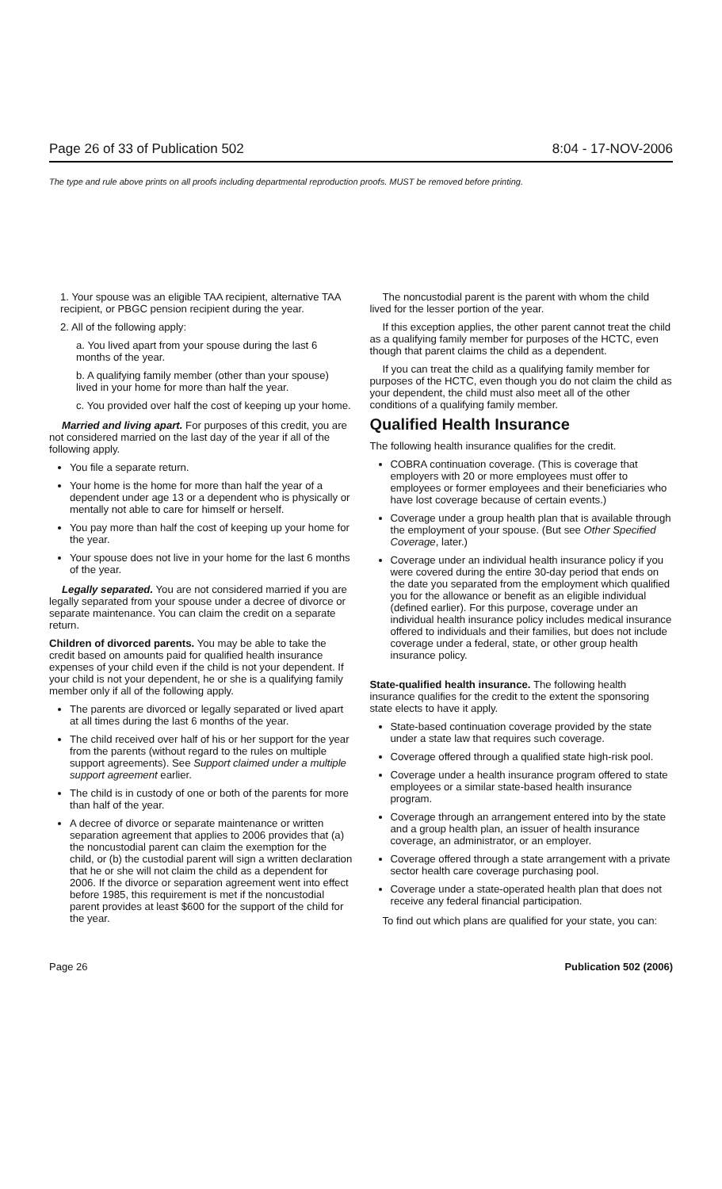Page 26 of 33 of Publication 502 8:04 - 17-NOV-2006
The type and rule above prints on all proofs including departmental reproduction proofs. MUST be removed before printing.
1. Your spouse was an eligible TAA recipient, alternative TAA recipient, or PBGC pension recipient during the year.
2. All of the following apply:
a. You lived apart from your spouse during the last 6 months of the year.
b. A qualifying family member (other than your spouse) lived in your home for more than half the year.
c. You provided over half the cost of keeping up your home.
Married and living apart. For purposes of this credit, you are not considered married on the last day of the year if all of the following apply.
You file a separate return.
Your home is the home for more than half the year of a dependent under age 13 or a dependent who is physically or mentally not able to care for himself or herself.
You pay more than half the cost of keeping up your home for the year.
Your spouse does not live in your home for the last 6 months of the year.
Legally separated. You are not considered married if you are legally separated from your spouse under a decree of divorce or separate maintenance. You can claim the credit on a separate return.
Children of divorced parents. You may be able to take the credit based on amounts paid for qualified health insurance expenses of your child even if the child is not your dependent. If your child is not your dependent, he or she is a qualifying family member only if all of the following apply.
The parents are divorced or legally separated or lived apart at all times during the last 6 months of the year.
The child received over half of his or her support for the year from the parents (without regard to the rules on multiple support agreements). See Support claimed under a multiple support agreement earlier.
The child is in custody of one or both of the parents for more than half of the year.
A decree of divorce or separate maintenance or written separation agreement that applies to 2006 provides that (a) the noncustodial parent can claim the exemption for the child, or (b) the custodial parent will sign a written declaration that he or she will not claim the child as a dependent for 2006. If the divorce or separation agreement went into effect before 1985, this requirement is met if the noncustodial parent provides at least $600 for the support of the child for the year.
The noncustodial parent is the parent with whom the child lived for the lesser portion of the year.
If this exception applies, the other parent cannot treat the child as a qualifying family member for purposes of the HCTC, even though that parent claims the child as a dependent.
If you can treat the child as a qualifying family member for purposes of the HCTC, even though you do not claim the child as your dependent, the child must also meet all of the other conditions of a qualifying family member.
Qualified Health Insurance
The following health insurance qualifies for the credit.
COBRA continuation coverage. (This is coverage that employers with 20 or more employees must offer to employees or former employees and their beneficiaries who have lost coverage because of certain events.)
Coverage under a group health plan that is available through the employment of your spouse. (But see Other Specified Coverage, later.)
Coverage under an individual health insurance policy if you were covered during the entire 30-day period that ends on the date you separated from the employment which qualified you for the allowance or benefit as an eligible individual (defined earlier). For this purpose, coverage under an individual health insurance policy includes medical insurance offered to individuals and their families, but does not include coverage under a federal, state, or other group health insurance policy.
State-qualified health insurance. The following health insurance qualifies for the credit to the extent the sponsoring state elects to have it apply.
State-based continuation coverage provided by the state under a state law that requires such coverage.
Coverage offered through a qualified state high-risk pool.
Coverage under a health insurance program offered to state employees or a similar state-based health insurance program.
Coverage through an arrangement entered into by the state and a group health plan, an issuer of health insurance coverage, an administrator, or an employer.
Coverage offered through a state arrangement with a private sector health care coverage purchasing pool.
Coverage under a state-operated health plan that does not receive any federal financial participation.
To find out which plans are qualified for your state, you can:
Page 26 Publication 502 (2006)